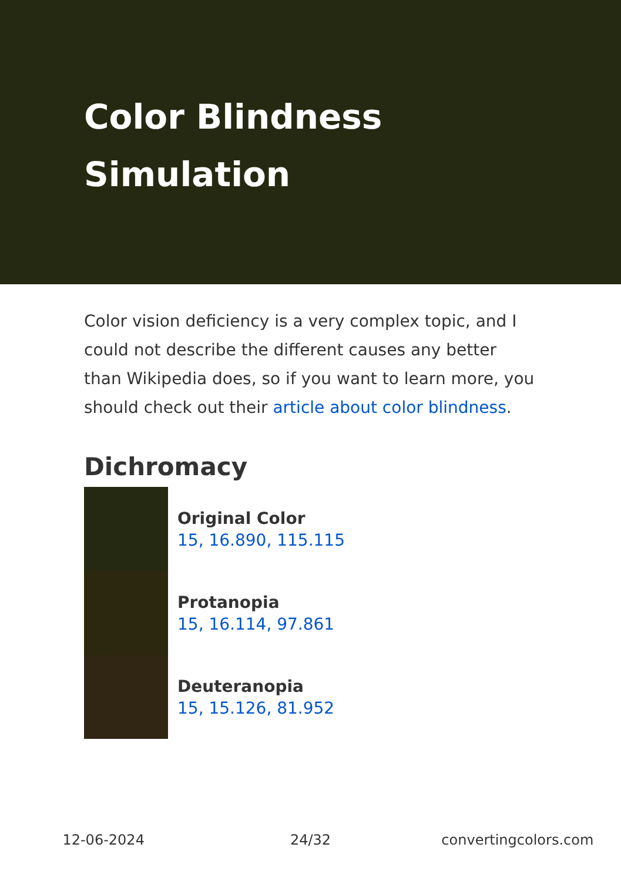Color Blindness Simulation
Color vision deficiency is a very complex topic, and I could not describe the different causes any better than Wikipedia does, so if you want to learn more, you should check out their article about color blindness.
Dichromacy
Original Color
15, 16.890, 115.115
Protanopia
15, 16.114, 97.861
Deuteranopia
15, 15.126, 81.952
12-06-2024 24/32 convertingcolors.com